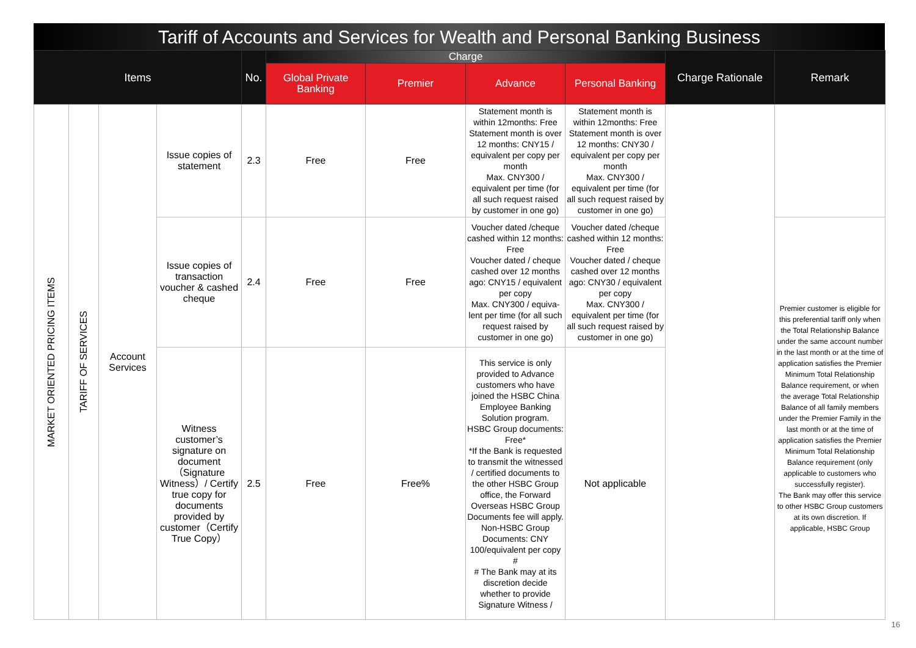Tariff of Accounts and Services for Wealth and Personal Banking Business
| Items | | | | No. | Charge | | | | Charge Rationale | Remark |
| --- | --- | --- | --- | --- | --- | --- | --- | --- | --- | --- |
| | | | | | Global Private Banking | Premier | Advance | Personal Banking | | |
| MARKET ORIENTED PRICING ITEMS | TARIFF OF SERVICES | Account Services | Issue copies of statement | 2.3 | Free | Free | Statement month is within 12months: Free Statement month is over 12 months: CNY15 / equivalent per copy per month Max. CNY300 / equivalent per time (for all such request raised by customer in one go) | Statement month is within 12months: Free Statement month is over 12 months: CNY30 / equivalent per copy per month Max. CNY300 / equivalent per time (for all such request raised by customer in one go) | | |
| | | | Issue copies of transaction voucher & cashed cheque | 2.4 | Free | Free | Voucher dated /cheque cashed within 12 months: Free Voucher dated / cheque cashed over 12 months ago: CNY15 / equivalent per copy Max. CNY300 / equiva-lent per time (for all such request raised by customer in one go) | Voucher dated /cheque cashed within 12 months: Free Voucher dated / cheque cashed over 12 months ago: CNY30 / equivalent per copy Max. CNY300 / equivalent per time (for all such request raised by customer in one go) | | Premier customer is eligible for this preferential tariff only when the Total Relationship Balance under the same account number in the last month or at the time of application satisfies the Premier Minimum Total Relationship Balance requirement, or when the average Total Relationship Balance of all family members under the Premier Family in the last month or at the time of application satisfies the Premier Minimum Total Relationship Balance requirement (only applicable to customers who successfully register). The Bank may offer this service to other HSBC Group customers at its own discretion. If applicable, HSBC Group |
| | | | Witness customer’s signature on document（Signature Witness）/ Certify true copy for documents provided by customer（Certify True Copy） | 2.5 | Free | Free% | This service is only provided to Advance customers who have joined the HSBC China Employee Banking Solution program. HSBC Group documents: Free* *If the Bank is requested to transmit the witnessed / certified documents to the other HSBC Group office, the Forward Overseas HSBC Group Documents fee will apply. Non-HSBC Group Documents: CNY 100/equivalent per copy # # The Bank may at its discretion decide whether to provide Signature Witness / | Not applicable | | |
16